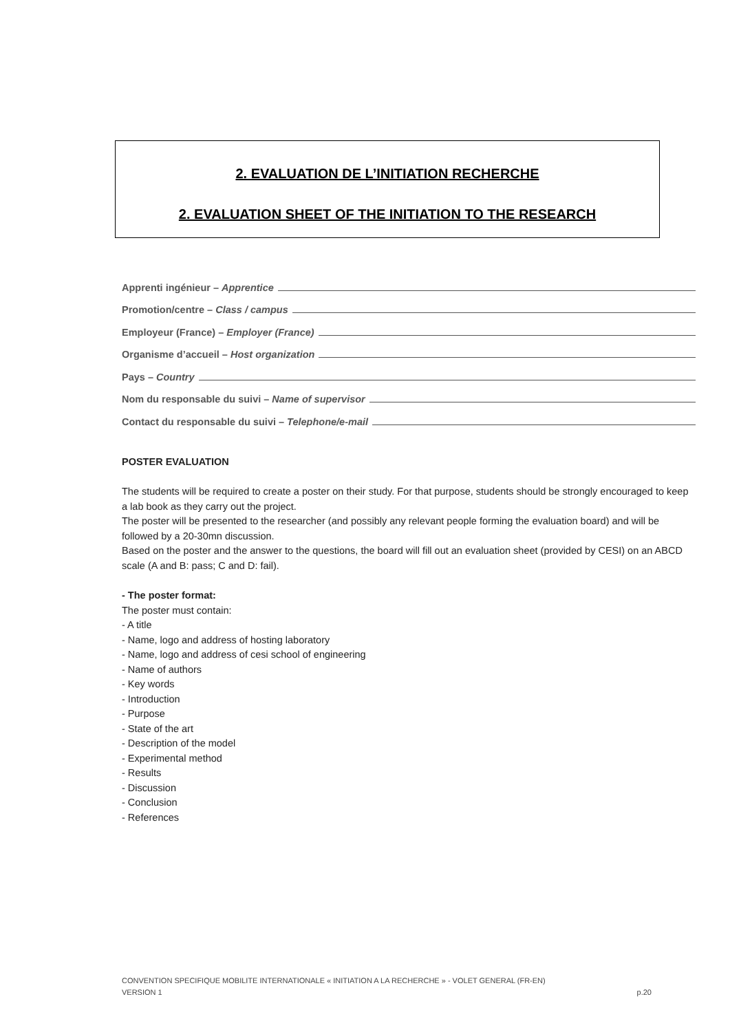2. EVALUATION DE L’INITIATION RECHERCHE
2. EVALUATION SHEET OF THE INITIATION TO THE RESEARCH
Apprenti ingénieur – Apprentice
Promotion/centre – Class / campus
Employeur (France) – Employer (France)
Organisme d’accueil – Host organization
Pays – Country
Nom du responsable du suivi – Name of supervisor
Contact du responsable du suivi – Telephone/e-mail
POSTER EVALUATION
The students will be required to create a poster on their study. For that purpose, students should be strongly encouraged to keep a lab book as they carry out the project.
The poster will be presented to the researcher (and possibly any relevant people forming the evaluation board) and will be followed by a 20-30mn discussion.
Based on the poster and the answer to the questions, the board will fill out an evaluation sheet (provided by CESI) on an ABCD scale (A and B: pass; C and D: fail).
- The poster format:
The poster must contain:
- A title
- Name, logo and address of hosting laboratory
- Name, logo and address of cesi school of engineering
- Name of authors
- Key words
- Introduction
- Purpose
- State of the art
- Description of the model
- Experimental method
- Results
- Discussion
- Conclusion
- References
CONVENTION SPECIFIQUE MOBILITE INTERNATIONALE « INITIATION A LA RECHERCHE » - VOLET GENERAL (FR-EN)
VERSION 1 p.20